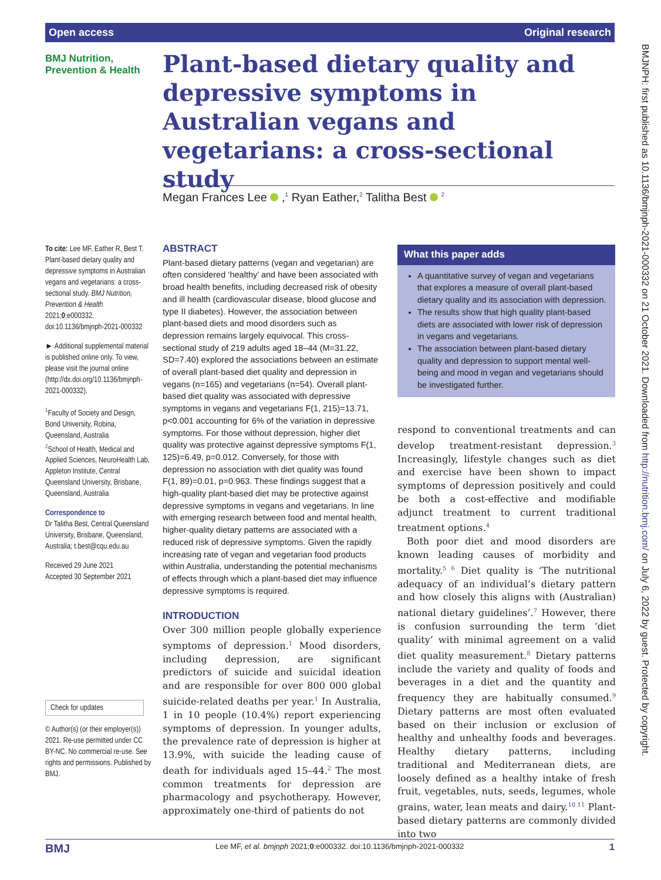Open access Original research
BMJ Nutrition,
Prevention & Health
Plant-based dietary quality and depressive symptoms in Australian vegans and vegetarians: a cross-sectional study
Megan Frances Lee ,<sup>1</sup> Ryan Eather,<sup>2</sup> Talitha Best <sup>2</sup>
To cite: Lee MF, Eather R, Best T. Plant-based dietary quality and depressive symptoms in Australian vegans and vegetarians: a cross-sectional study. BMJ Nutrition, Prevention & Health 2021;0:e000332. doi:10.1136/bmjnph-2021-000332
► Additional supplemental material is published online only. To view, please visit the journal online (http://dx.doi.org/10.1136/bmjnph-2021-000332).
<sup>1</sup> Faculty of Society and Design, Bond University, Robina, Queensland, Australia
<sup>2</sup> School of Health, Medical and Applied Sciences, NeuroHealth Lab, Appleton Institute, Central Queensland University, Brisbane, Queensland, Australia
Correspondence to
Dr Talitha Best, Central Queensland University, Brisbane, Queensland, Australia; t.best@cqu.edu.au
Received 29 June 2021
Accepted 30 September 2021
Check for updates
© Author(s) (or their employer(s)) 2021. Re-use permitted under CC BY-NC. No commercial re-use. See rights and permissions. Published by BMJ.
ABSTRACT
Plant-based dietary patterns (vegan and vegetarian) are often considered ‘healthy’ and have been associated with broad health benefits, including decreased risk of obesity and ill health (cardiovascular disease, blood glucose and type II diabetes). However, the association between plant-based diets and mood disorders such as depression remains largely equivocal. This cross-sectional study of 219 adults aged 18–44 (M=31.22, SD=7.40) explored the associations between an estimate of overall plant-based diet quality and depression in vegans (n=165) and vegetarians (n=54). Overall plant-based diet quality was associated with depressive symptoms in vegans and vegetarians F(1, 215)=13.71, p<0.001 accounting for 6% of the variation in depressive symptoms. For those without depression, higher diet quality was protective against depressive symptoms F(1, 125)=6.49, p=0.012. Conversely, for those with depression no association with diet quality was found F(1, 89)=0.01, p=0.963. These findings suggest that a high-quality plant-based diet may be protective against depressive symptoms in vegans and vegetarians. In line with emerging research between food and mental health, higher-quality dietary patterns are associated with a reduced risk of depressive symptoms. Given the rapidly increasing rate of vegan and vegetarian food products within Australia, understanding the potential mechanisms of effects through which a plant-based diet may influence depressive symptoms is required.
INTRODUCTION
Over 300 million people globally experience symptoms of depression.<sup>1</sup> Mood disorders, including depression, are significant predictors of suicide and suicidal ideation and are responsible for over 800 000 global suicide-related deaths per year.<sup>1</sup> In Australia, 1 in 10 people (10.4%) report experiencing symptoms of depression. In younger adults, the prevalence rate of depression is higher at 13.9%, with suicide the leading cause of death for individuals aged 15–44.<sup>2</sup> The most common treatments for depression are pharmacology and psychotherapy. However, approximately one-third of patients do not
What this paper adds
A quantitative survey of vegan and vegetarians that explores a measure of overall plant-based dietary quality and its association with depression.
The results show that high quality plant-based diets are associated with lower risk of depression in vegans and vegetarians.
The association between plant-based dietary quality and depression to support mental well-being and mood in vegan and vegetarians should be investigated further.
respond to conventional treatments and can develop treatment-resistant depression.<sup>3</sup> Increasingly, lifestyle changes such as diet and exercise have been shown to impact symptoms of depression positively and could be both a cost-effective and modifiable adjunct treatment to current traditional treatment options.<sup>4</sup>
Both poor diet and mood disorders are known leading causes of morbidity and mortality.<sup>5 6</sup> Diet quality is ‘The nutritional adequacy of an individual’s dietary pattern and how closely this aligns with (Australian) national dietary guidelines’.<sup>7</sup> However, there is confusion surrounding the term ‘diet quality’ with minimal agreement on a valid diet quality measurement.<sup>8</sup> Dietary patterns include the variety and quality of foods and beverages in a diet and the quantity and frequency they are habitually consumed.<sup>9</sup> Dietary patterns are most often evaluated based on their inclusion or exclusion of healthy and unhealthy foods and beverages. Healthy dietary patterns, including traditional and Mediterranean diets, are loosely defined as a healthy intake of fresh fruit, vegetables, nuts, seeds, legumes, whole grains, water, lean meats and dairy.<sup>10 11</sup> Plant-based dietary patterns are commonly divided into two
BMJNPH: first published as 10.1136/bmjnph-2021-000332 on 21 October 2021. Downloaded from http://nutrition.bmj.com/ on July 6, 2022 by guest. Protected by copyright.
BMJ Lee MF, et al. bmjnph 2021;0:e000332. doi:10.1136/bmjnph-2021-000332 1